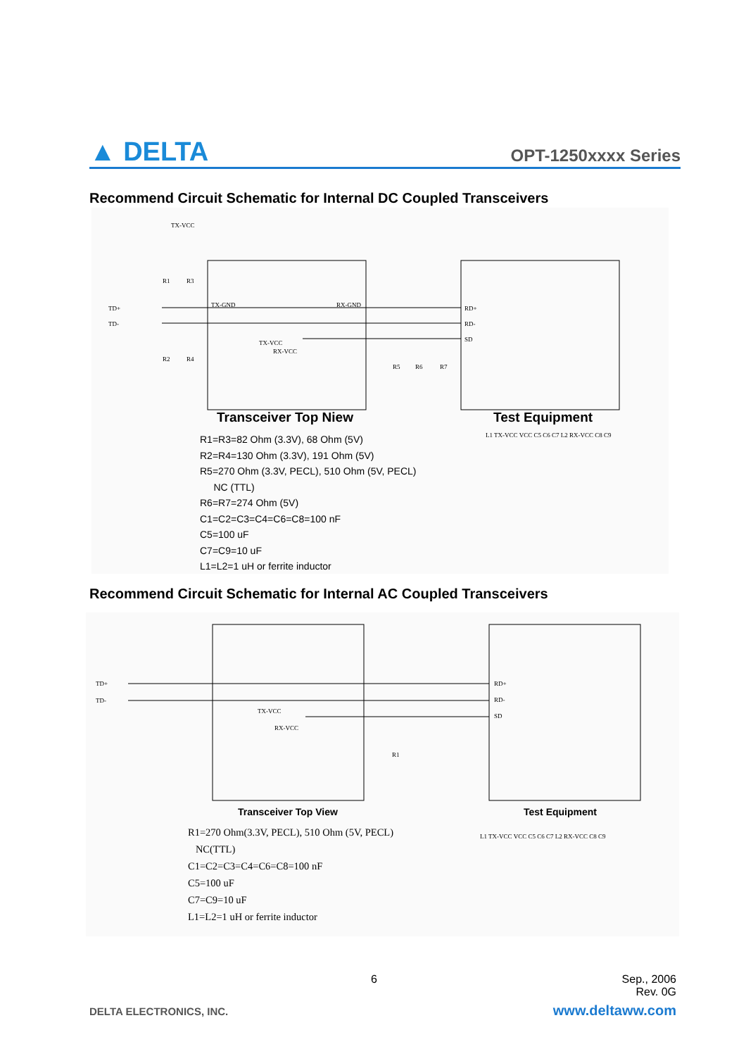▲ DELTA
OPT-1250xxxx Series
Recommend Circuit Schematic for Internal DC Coupled Transceivers
TX-VCC
TD+
TD-
R1
R3
R2
R4
TX-GND
RX-GND
TX-VCC
RX-VCC
RD+
RD-
SD
R5
R6
R7
Transceiver Top Niew Test Equipment
R1=R3=82 Ohm (3.3V), 68 Ohm (5V)
R2=R4=130 Ohm (3.3V), 191 Ohm (5V)
R5=270 Ohm (3.3V, PECL), 510 Ohm (5V, PECL)
NC (TTL)
R6=R7=274 Ohm (5V)
C1=C2=C3=C4=C6=C8=100 nF
C5=100 uF
C7=C9=10 uF
L1=L2=1 uH or ferrite inductor
L1 TX-VCC VCC C5 C6 C7 L2 RX-VCC C8 C9
Recommend Circuit Schematic for Internal AC Coupled Transceivers
TD+
TD-
TX-VCC
RX-VCC
RD+
RD-
SD
R1
Transceiver Top View Test Equipment
R1=270 Ohm(3.3V, PECL), 510 Ohm (5V, PECL)
NC(TTL)
C1=C2=C3=C4=C6=C8=100 nF
C5=100 uF
C7=C9=10 uF
L1=L2=1 uH or ferrite inductor
L1 TX-VCC VCC C5 C6 C7 L2 RX-VCC C8 C9
6
Sep., 2006
Rev. 0G
DELTA ELECTRONICS, INC. www.deltaww.com